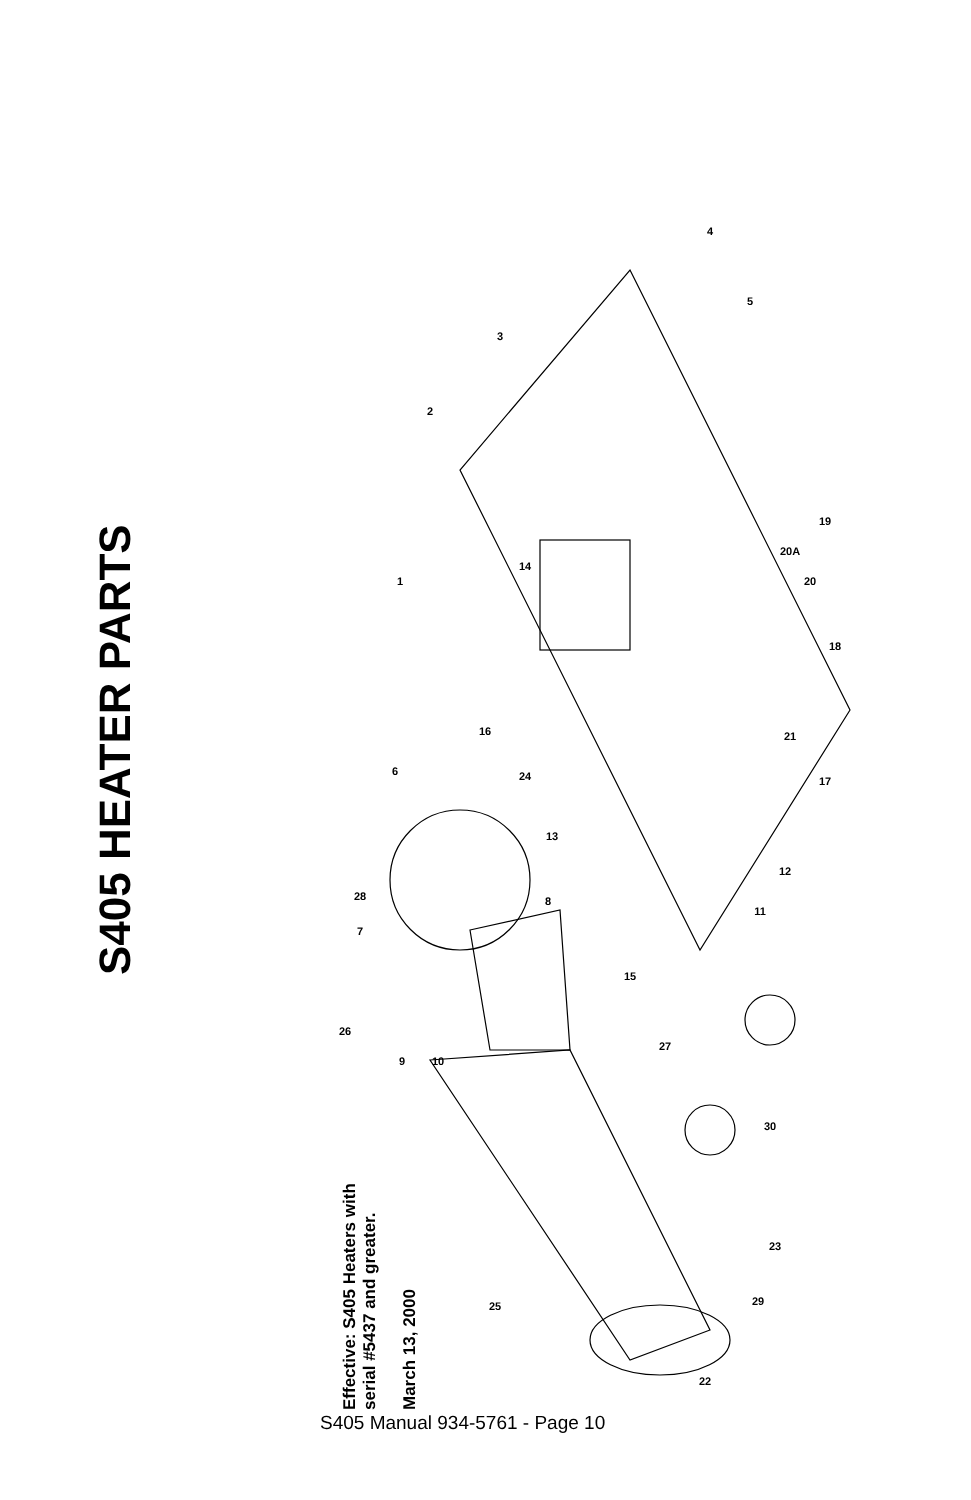S405 HEATER PARTS
1
2
3
4
5
6
7
8
9
10
11
12
13
14
15
16
17
18
19
20
20A
21
22
23
24
25
26
27
28
29
30
Effective: S405 Heaters with
serial #5437 and greater.
March 13, 2000
S405 Manual 934-5761 - Page 10